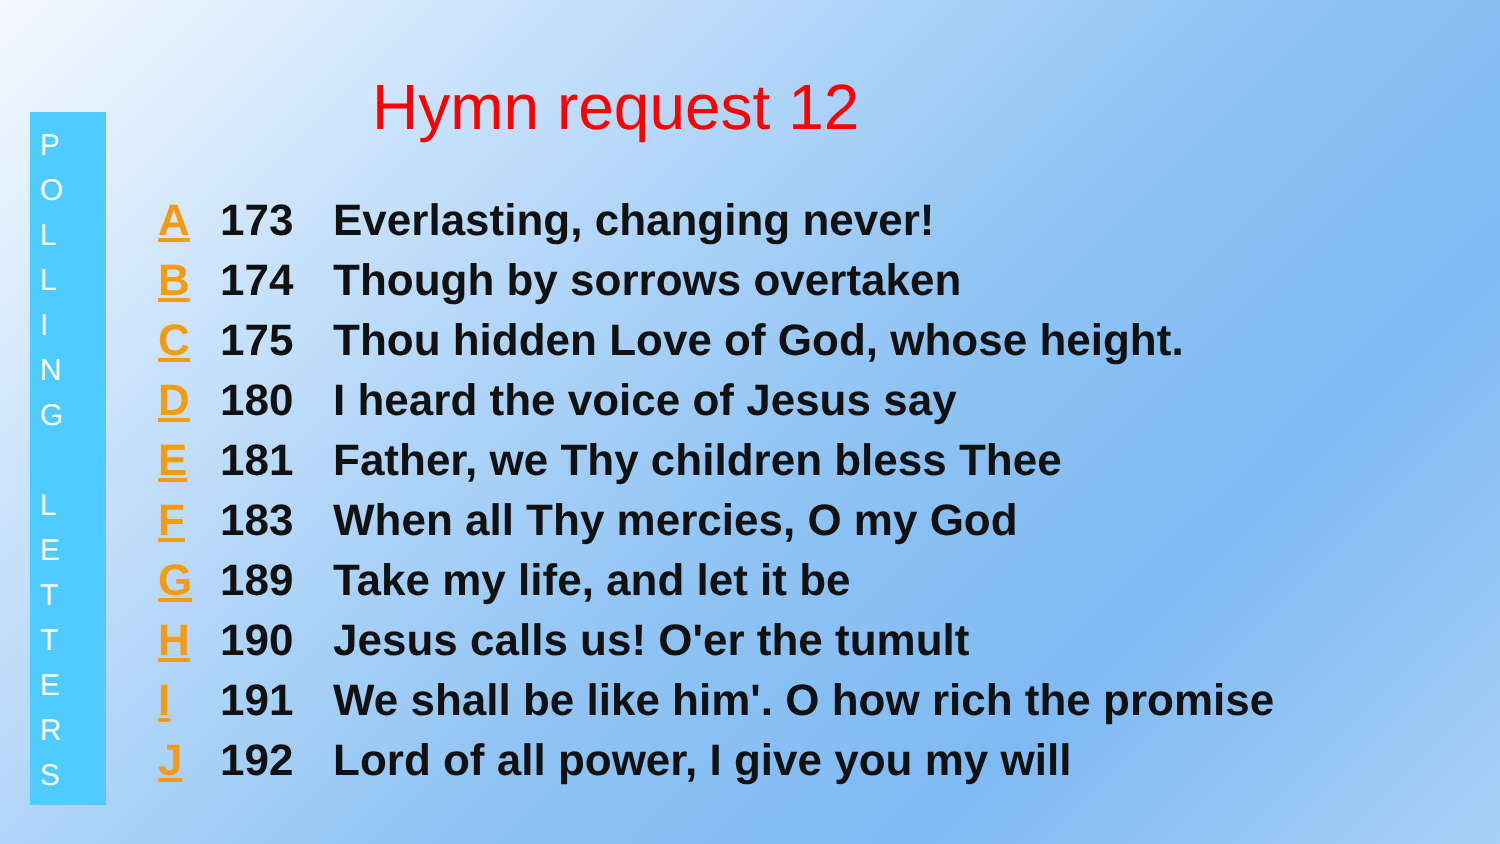P
O
L
L
I
N
G
L
E
T
T
E
R
S
Hymn request 12
A 173 Everlasting, changing never!
B 174 Though by sorrows overtaken
C 175 Thou hidden Love of God, whose height.
D 180 I heard the voice of Jesus say
E 181 Father, we Thy children bless Thee
F 183 When all Thy mercies, O my God
G 189 Take my life, and let it be
H 190 Jesus calls us! O'er the tumult
I 191 We shall be like him'. O how rich the promise
J 192 Lord of all power, I give you my will